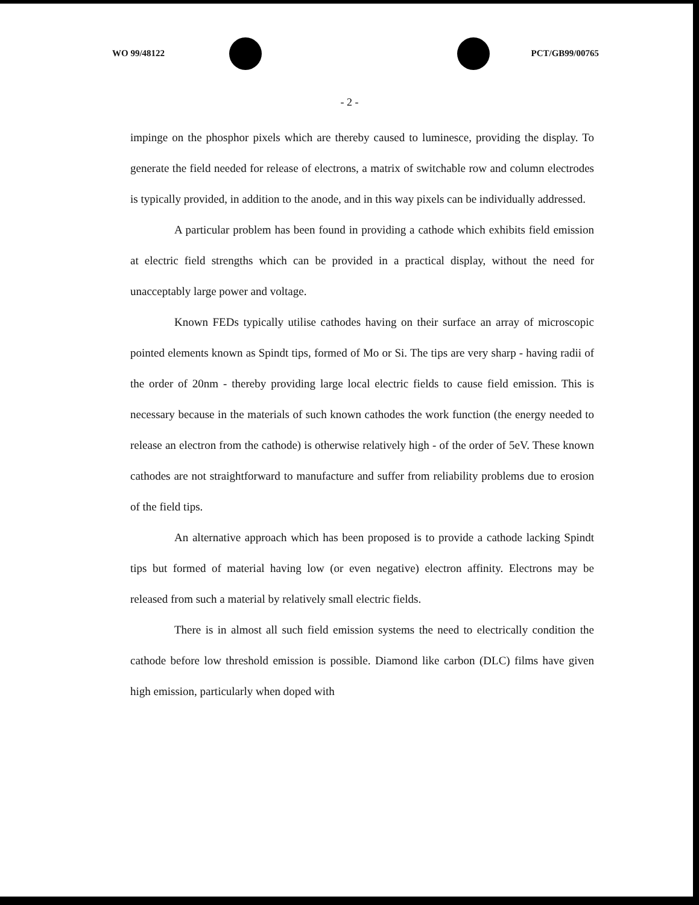WO 99/48122 PCT/GB99/00765
- 2 -
impinge on the phosphor pixels which are thereby caused to luminesce, providing the display. To generate the field needed for release of electrons, a matrix of switchable row and column electrodes is typically provided, in addition to the anode, and in this way pixels can be individually addressed.
A particular problem has been found in providing a cathode which exhibits field emission at electric field strengths which can be provided in a practical display, without the need for unacceptably large power and voltage.
Known FEDs typically utilise cathodes having on their surface an array of microscopic pointed elements known as Spindt tips, formed of Mo or Si. The tips are very sharp - having radii of the order of 20nm - thereby providing large local electric fields to cause field emission. This is necessary because in the materials of such known cathodes the work function (the energy needed to release an electron from the cathode) is otherwise relatively high - of the order of 5eV. These known cathodes are not straightforward to manufacture and suffer from reliability problems due to erosion of the field tips.
An alternative approach which has been proposed is to provide a cathode lacking Spindt tips but formed of material having low (or even negative) electron affinity. Electrons may be released from such a material by relatively small electric fields.
There is in almost all such field emission systems the need to electrically condition the cathode before low threshold emission is possible. Diamond like carbon (DLC) films have given high emission, particularly when doped with